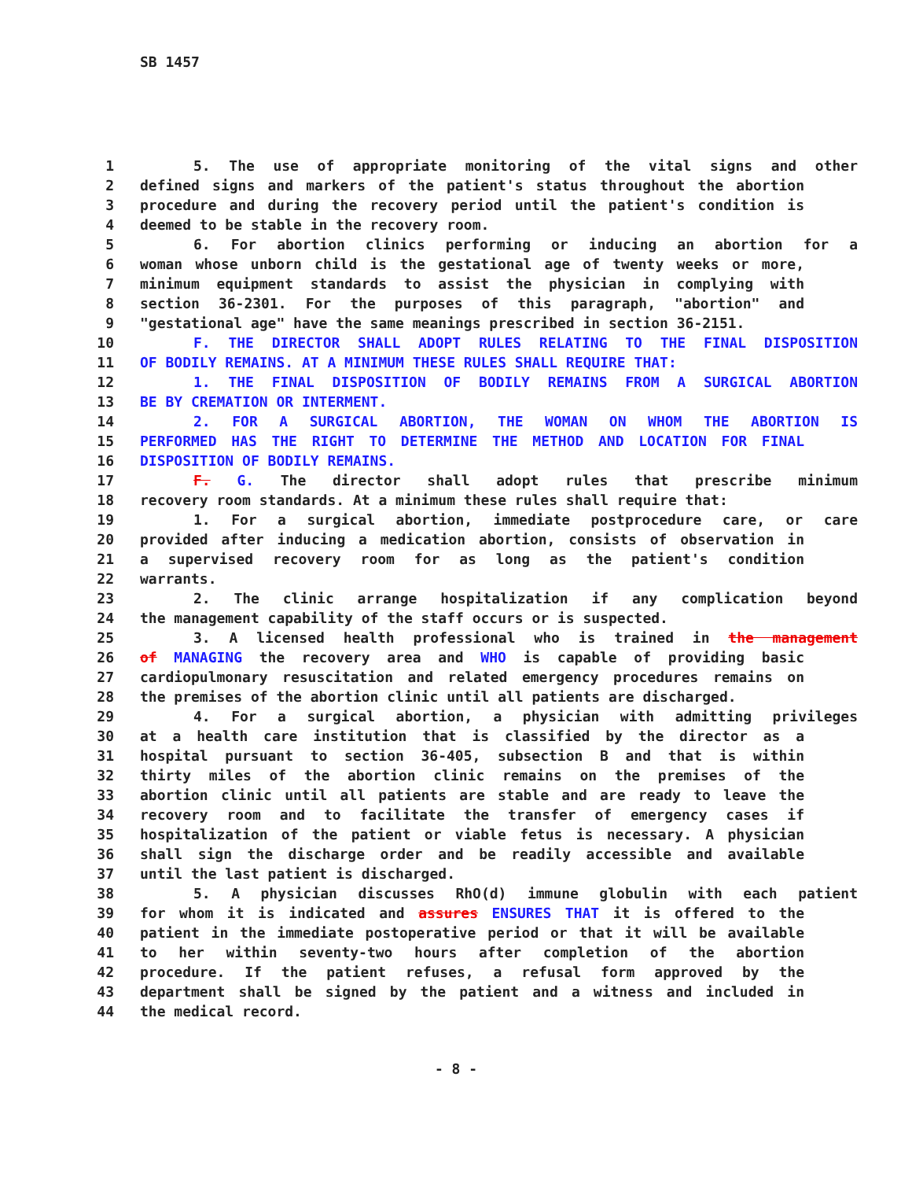SB 1457
1 5. The use of appropriate monitoring of the vital signs and other
2 defined signs and markers of the patient's status throughout the abortion
3 procedure and during the recovery period until the patient's condition is
4 deemed to be stable in the recovery room.
5 6. For abortion clinics performing or inducing an abortion for a
6 woman whose unborn child is the gestational age of twenty weeks or more,
7 minimum equipment standards to assist the physician in complying with
8 section 36-2301. For the purposes of this paragraph, "abortion" and
9 "gestational age" have the same meanings prescribed in section 36-2151.
10 F. THE DIRECTOR SHALL ADOPT RULES RELATING TO THE FINAL DISPOSITION
11 OF BODILY REMAINS. AT A MINIMUM THESE RULES SHALL REQUIRE THAT:
12 1. THE FINAL DISPOSITION OF BODILY REMAINS FROM A SURGICAL ABORTION
13 BE BY CREMATION OR INTERMENT.
14 2. FOR A SURGICAL ABORTION, THE WOMAN ON WHOM THE ABORTION IS
15 PERFORMED HAS THE RIGHT TO DETERMINE THE METHOD AND LOCATION FOR FINAL
16 DISPOSITION OF BODILY REMAINS.
17 F. G. The director shall adopt rules that prescribe minimum
18 recovery room standards. At a minimum these rules shall require that:
19 1. For a surgical abortion, immediate postprocedure care, or care
20 provided after inducing a medication abortion, consists of observation in
21 a supervised recovery room for as long as the patient's condition
22 warrants.
23 2. The clinic arrange hospitalization if any complication beyond
24 the management capability of the staff occurs or is suspected.
25 3. A licensed health professional who is trained in the management
26 of MANAGING the recovery area and WHO is capable of providing basic
27 cardiopulmonary resuscitation and related emergency procedures remains on
28 the premises of the abortion clinic until all patients are discharged.
29 4. For a surgical abortion, a physician with admitting privileges
30 at a health care institution that is classified by the director as a
31 hospital pursuant to section 36-405, subsection B and that is within
32 thirty miles of the abortion clinic remains on the premises of the
33 abortion clinic until all patients are stable and are ready to leave the
34 recovery room and to facilitate the transfer of emergency cases if
35 hospitalization of the patient or viable fetus is necessary. A physician
36 shall sign the discharge order and be readily accessible and available
37 until the last patient is discharged.
38 5. A physician discusses RhO(d) immune globulin with each patient
39 for whom it is indicated and assures ENSURES THAT it is offered to the
40 patient in the immediate postoperative period or that it will be available
41 to her within seventy-two hours after completion of the abortion
42 procedure. If the patient refuses, a refusal form approved by the
43 department shall be signed by the patient and a witness and included in
44 the medical record.
- 8 -